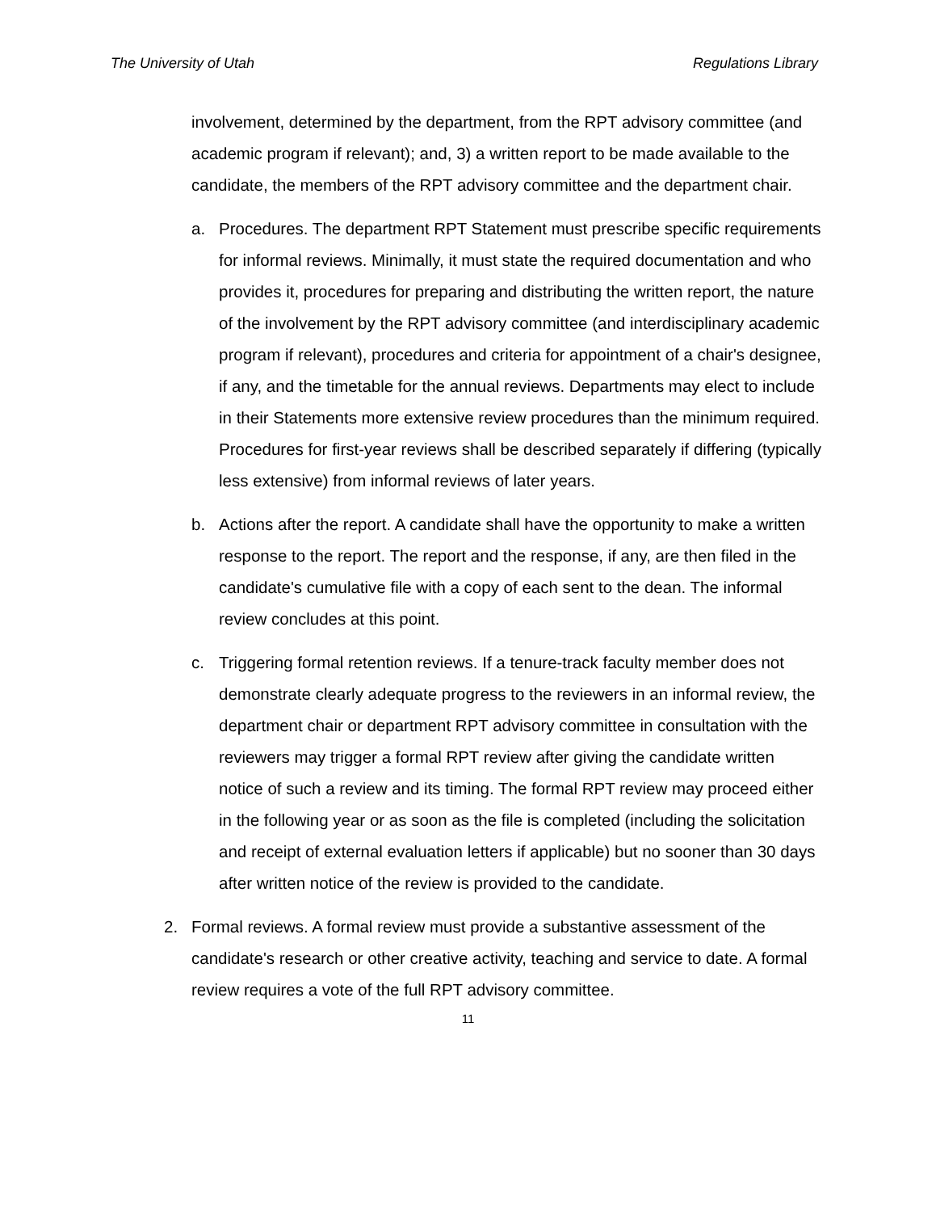The University of Utah Regulations Library
involvement, determined by the department, from the RPT advisory committee (and academic program if relevant); and, 3) a written report to be made available to the candidate, the members of the RPT advisory committee and the department chair.
a. Procedures. The department RPT Statement must prescribe specific requirements for informal reviews. Minimally, it must state the required documentation and who provides it, procedures for preparing and distributing the written report, the nature of the involvement by the RPT advisory committee (and interdisciplinary academic program if relevant), procedures and criteria for appointment of a chair's designee, if any, and the timetable for the annual reviews. Departments may elect to include in their Statements more extensive review procedures than the minimum required. Procedures for first-year reviews shall be described separately if differing (typically less extensive) from informal reviews of later years.
b. Actions after the report. A candidate shall have the opportunity to make a written response to the report. The report and the response, if any, are then filed in the candidate's cumulative file with a copy of each sent to the dean. The informal review concludes at this point.
c. Triggering formal retention reviews. If a tenure-track faculty member does not demonstrate clearly adequate progress to the reviewers in an informal review, the department chair or department RPT advisory committee in consultation with the reviewers may trigger a formal RPT review after giving the candidate written notice of such a review and its timing. The formal RPT review may proceed either in the following year or as soon as the file is completed (including the solicitation and receipt of external evaluation letters if applicable) but no sooner than 30 days after written notice of the review is provided to the candidate.
2. Formal reviews. A formal review must provide a substantive assessment of the candidate's research or other creative activity, teaching and service to date. A formal review requires a vote of the full RPT advisory committee.
11